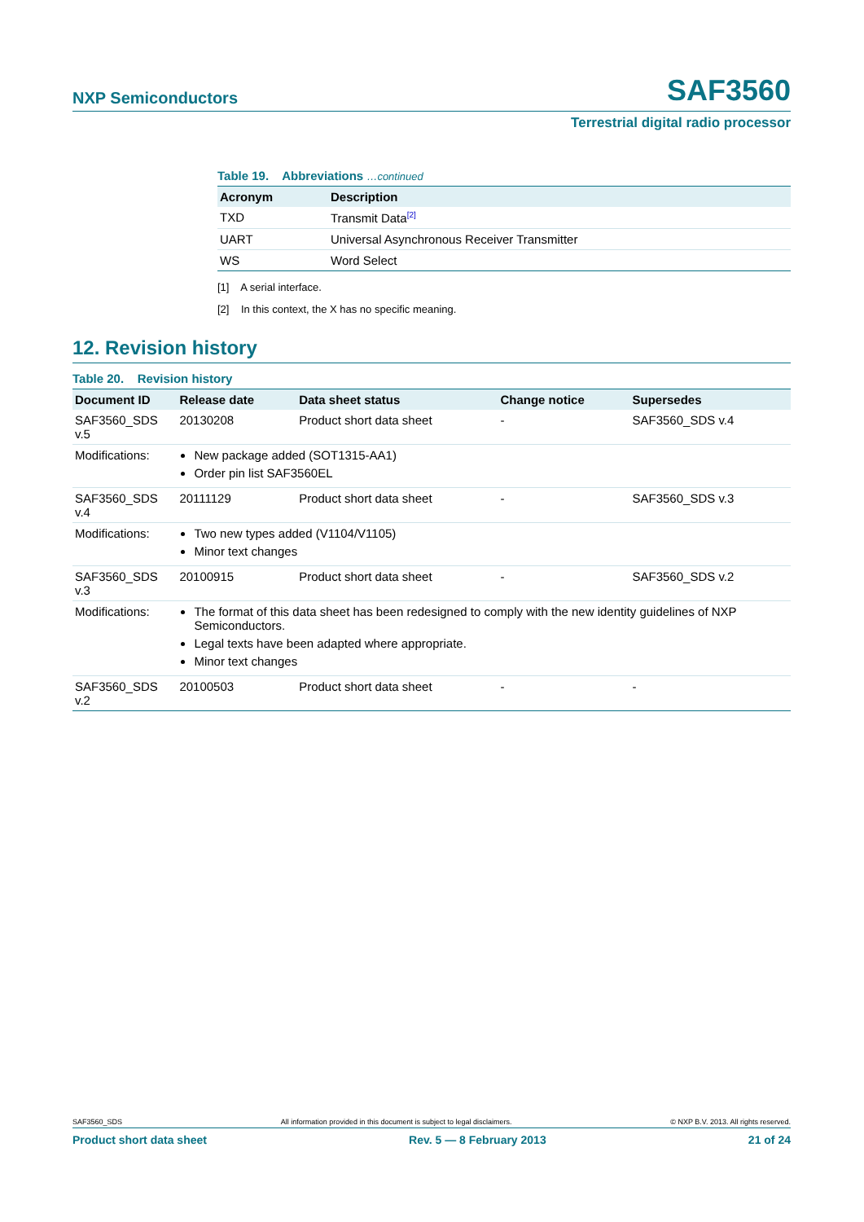NXP Semiconductors SAF3560
Terrestrial digital radio processor
Table 19. Abbreviations …continued
| Acronym | Description |
| --- | --- |
| TXD | Transmit Data<sup>[2]</sup> |
| UART | Universal Asynchronous Receiver Transmitter |
| WS | Word Select |
[1] A serial interface.
[2] In this context, the X has no specific meaning.
12. Revision history
Table 20. Revision history
| Document ID | Release date | Data sheet status | Change notice | Supersedes |
| --- | --- | --- | --- | --- |
| SAF3560_SDS v.5 | 20130208 | Product short data sheet | - | SAF3560_SDS v.4 |
| Modifications: | New package added (SOT1315-AA1) Order pin list SAF3560EL | | | |
| SAF3560_SDS v.4 | 20111129 | Product short data sheet | - | SAF3560_SDS v.3 |
| Modifications: | Two new types added (V1104/V1105) Minor text changes | | | |
| SAF3560_SDS v.3 | 20100915 | Product short data sheet | - | SAF3560_SDS v.2 |
| Modifications: | The format of this data sheet has been redesigned to comply with the new identity guidelines of NXP Semiconductors. Legal texts have been adapted where appropriate. Minor text changes | | | |
| SAF3560_SDS v.2 | 20100503 | Product short data sheet | - | - |
SAF3560_SDS All information provided in this document is subject to legal disclaimers. © NXP B.V. 2013. All rights reserved.
Product short data sheet Rev. 5 — 8 February 2013 21 of 24